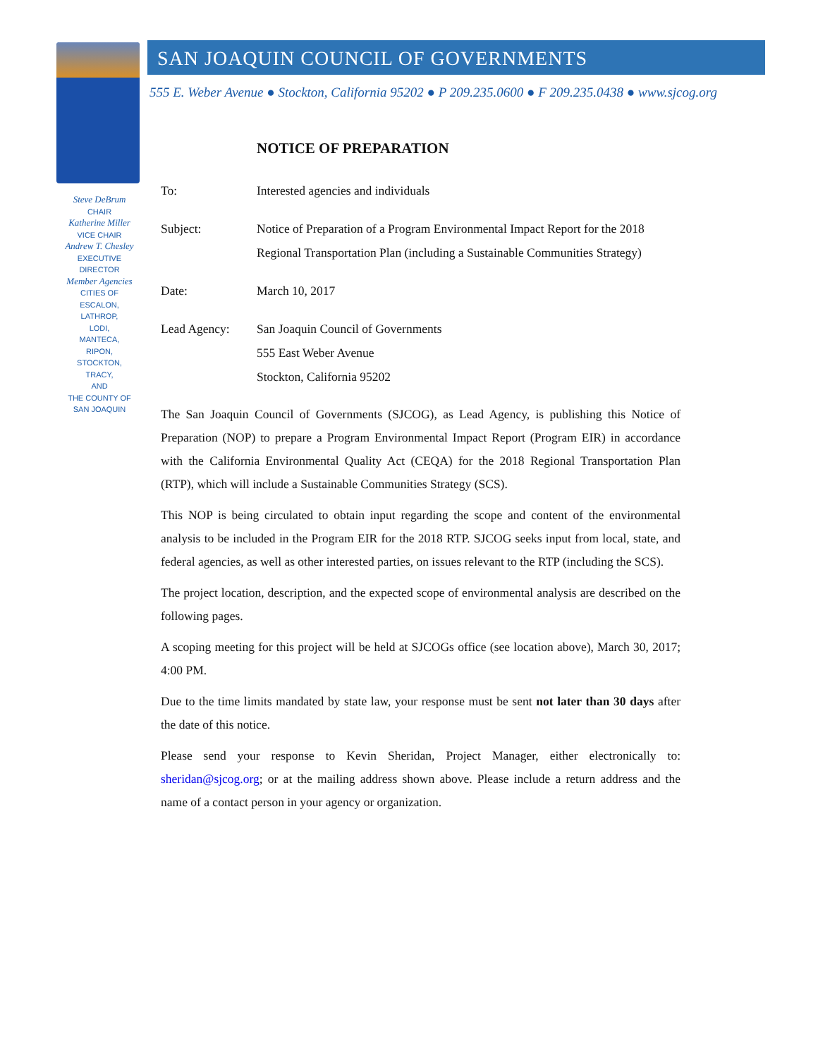Steve DeBrum
CHAIR
Katherine Miller
VICE CHAIR
Andrew T. Chesley
EXECUTIVE DIRECTOR
Member Agencies
CITIES OF
ESCALON,
LATHROP,
LODI,
MANTECA,
RIPON,
STOCKTON,
TRACY,
AND
THE COUNTY OF
SAN JOAQUIN
SAN JOAQUIN COUNCIL OF GOVERNMENTS
555 E. Weber Avenue ● Stockton, California 95202 ● P 209.235.0600 ● F 209.235.0438 ● www.sjcog.org
NOTICE OF PREPARATION
To: Interested agencies and individuals
Subject: Notice of Preparation of a Program Environmental Impact Report for the 2018 Regional Transportation Plan (including a Sustainable Communities Strategy)
Date: March 10, 2017
Lead Agency: San Joaquin Council of Governments
555 East Weber Avenue
Stockton, California 95202
The San Joaquin Council of Governments (SJCOG), as Lead Agency, is publishing this Notice of Preparation (NOP) to prepare a Program Environmental Impact Report (Program EIR) in accordance with the California Environmental Quality Act (CEQA) for the 2018 Regional Transportation Plan (RTP), which will include a Sustainable Communities Strategy (SCS).
This NOP is being circulated to obtain input regarding the scope and content of the environmental analysis to be included in the Program EIR for the 2018 RTP. SJCOG seeks input from local, state, and federal agencies, as well as other interested parties, on issues relevant to the RTP (including the SCS).
The project location, description, and the expected scope of environmental analysis are described on the following pages.
A scoping meeting for this project will be held at SJCOGs office (see location above), March 30, 2017; 4:00 PM.
Due to the time limits mandated by state law, your response must be sent not later than 30 days after the date of this notice.
Please send your response to Kevin Sheridan, Project Manager, either electronically to: sheridan@sjcog.org; or at the mailing address shown above. Please include a return address and the name of a contact person in your agency or organization.